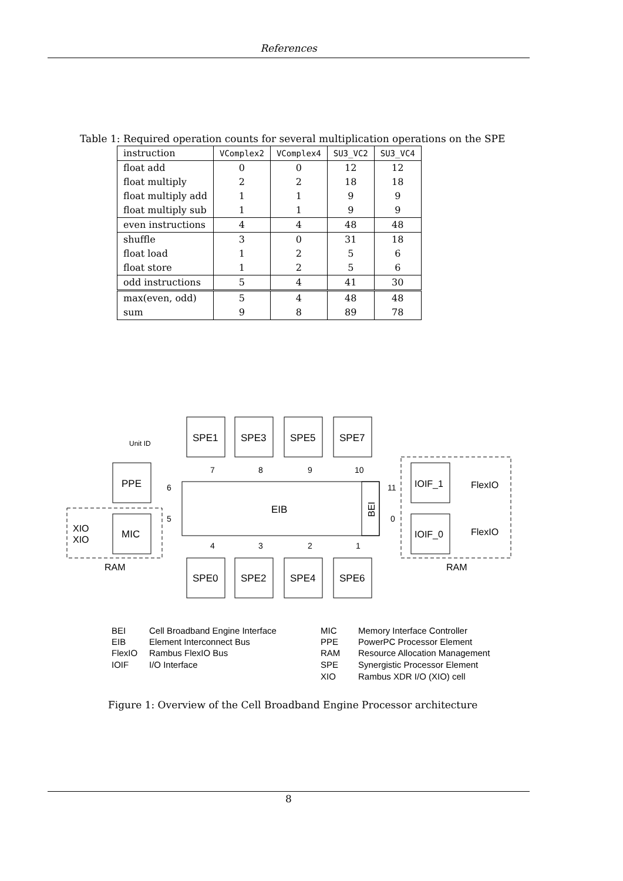References
Table 1: Required operation counts for several multiplication operations on the SPE
| instruction | VComplex2 | VComplex4 | SU3_VC2 | SU3_VC4 |
| --- | --- | --- | --- | --- |
| float add | 0 | 0 | 12 | 12 |
| float multiply | 2 | 2 | 18 | 18 |
| float multiply add | 1 | 1 | 9 | 9 |
| float multiply sub | 1 | 1 | 9 | 9 |
| even instructions | 4 | 4 | 48 | 48 |
| shuffle | 3 | 0 | 31 | 18 |
| float load | 1 | 2 | 5 | 6 |
| float store | 1 | 2 | 5 | 6 |
| odd instructions | 5 | 4 | 41 | 30 |
| max(even, odd) | 5 | 4 | 48 | 48 |
| sum | 9 | 8 | 89 | 78 |
SPE1
SPE3
SPE5
SPE7
SPE0
SPE2
SPE4
SPE6
PPE
MIC
EIB
IOIF_1
IOIF_0
FlexIO
FlexIO
XIO
XIO
RAM
RAM
Unit ID
6
5
7
8
9
10
4
3
2
1
11
0
BEI
BEI
Cell Broadband Engine Interface
EIB
Element Interconnect Bus
FlexIO
Rambus FlexIO Bus
IOIF
I/O Interface
MIC
Memory Interface Controller
PPE
PowerPC Processor Element
RAM
Resource Allocation Management
SPE
Synergistic Processor Element
XIO
Rambus XDR I/O (XIO) cell
Figure 1: Overview of the Cell Broadband Engine Processor architecture
8